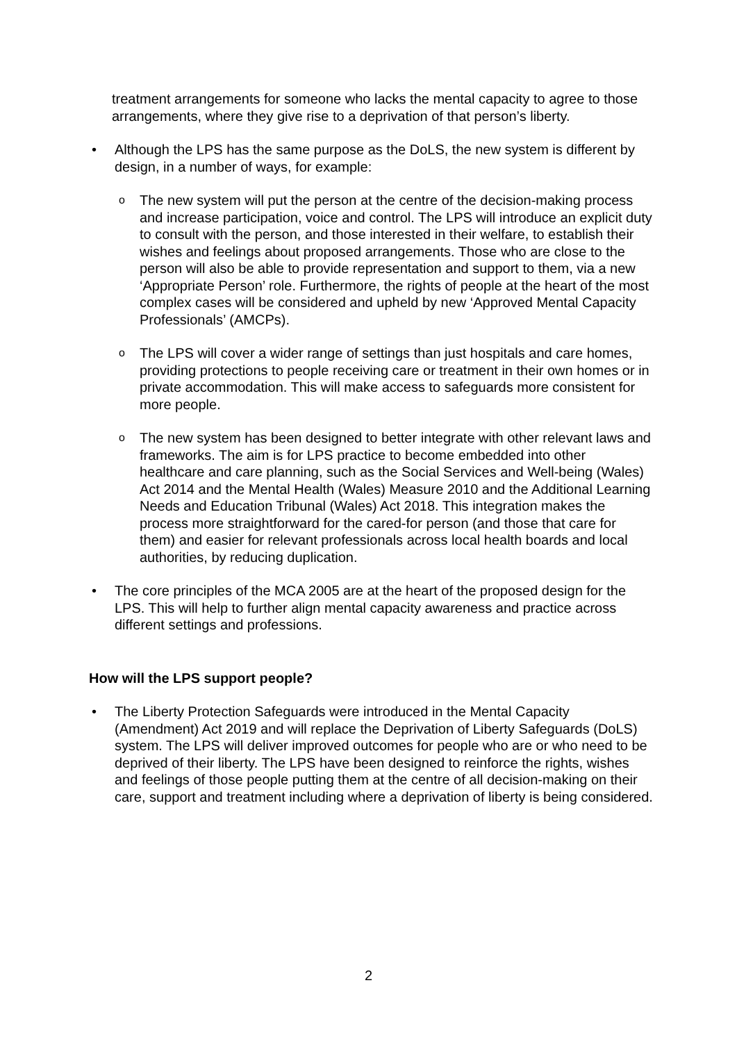treatment arrangements for someone who lacks the mental capacity to agree to those arrangements, where they give rise to a deprivation of that person’s liberty.
• Although the LPS has the same purpose as the DoLS, the new system is different by design, in a number of ways, for example:
o
The new system will put the person at the centre of the decision-making process and increase participation, voice and control. The LPS will introduce an explicit duty to consult with the person, and those interested in their welfare, to establish their wishes and feelings about proposed arrangements. Those who are close to the person will also be able to provide representation and support to them, via a new ‘Appropriate Person’ role. Furthermore, the rights of people at the heart of the most complex cases will be considered and upheld by new ‘Approved Mental Capacity Professionals’ (AMCPs).
o
The LPS will cover a wider range of settings than just hospitals and care homes, providing protections to people receiving care or treatment in their own homes or in private accommodation. This will make access to safeguards more consistent for more people.
o
The new system has been designed to better integrate with other relevant laws and frameworks. The aim is for LPS practice to become embedded into other healthcare and care planning, such as the Social Services and Well-being (Wales) Act 2014 and the Mental Health (Wales) Measure 2010 and the Additional Learning Needs and Education Tribunal (Wales) Act 2018. This integration makes the process more straightforward for the cared-for person (and those that care for them) and easier for relevant professionals across local health boards and local authorities, by reducing duplication.
• The core principles of the MCA 2005 are at the heart of the proposed design for the LPS. This will help to further align mental capacity awareness and practice across different settings and professions.
How will the LPS support people?
• The Liberty Protection Safeguards were introduced in the Mental Capacity (Amendment) Act 2019 and will replace the Deprivation of Liberty Safeguards (DoLS) system. The LPS will deliver improved outcomes for people who are or who need to be deprived of their liberty. The LPS have been designed to reinforce the rights, wishes and feelings of those people putting them at the centre of all decision-making on their care, support and treatment including where a deprivation of liberty is being considered.
2